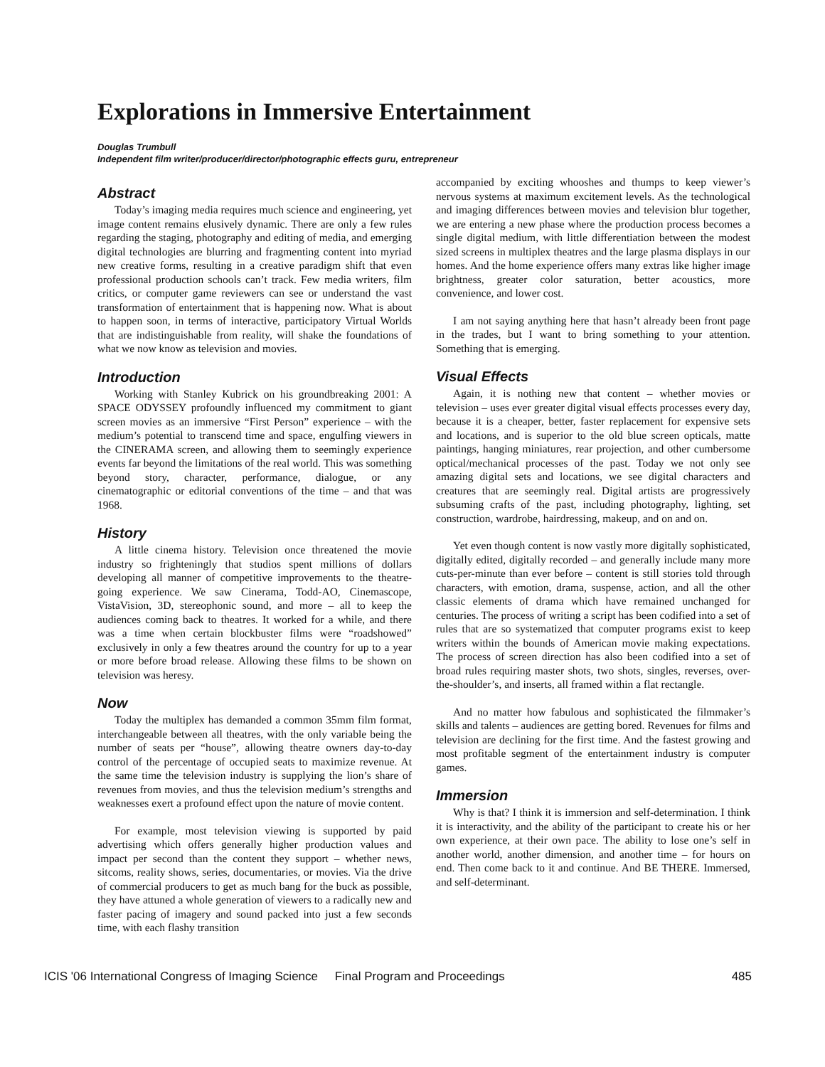Explorations in Immersive Entertainment
Douglas Trumbull
Independent film writer/producer/director/photographic effects guru, entrepreneur
Abstract
Today’s imaging media requires much science and engineering, yet image content remains elusively dynamic. There are only a few rules regarding the staging, photography and editing of media, and emerging digital technologies are blurring and fragmenting content into myriad new creative forms, resulting in a creative paradigm shift that even professional production schools can’t track. Few media writers, film critics, or computer game reviewers can see or understand the vast transformation of entertainment that is happening now. What is about to happen soon, in terms of interactive, participatory Virtual Worlds that are indistinguishable from reality, will shake the foundations of what we now know as television and movies.
Introduction
Working with Stanley Kubrick on his groundbreaking 2001: A SPACE ODYSSEY profoundly influenced my commitment to giant screen movies as an immersive “First Person” experience – with the medium’s potential to transcend time and space, engulfing viewers in the CINERAMA screen, and allowing them to seemingly experience events far beyond the limitations of the real world. This was something beyond story, character, performance, dialogue, or any cinematographic or editorial conventions of the time – and that was 1968.
History
A little cinema history. Television once threatened the movie industry so frighteningly that studios spent millions of dollars developing all manner of competitive improvements to the theatre-going experience. We saw Cinerama, Todd-AO, Cinemascope, VistaVision, 3D, stereophonic sound, and more – all to keep the audiences coming back to theatres. It worked for a while, and there was a time when certain blockbuster films were “roadshowed” exclusively in only a few theatres around the country for up to a year or more before broad release. Allowing these films to be shown on television was heresy.
Now
Today the multiplex has demanded a common 35mm film format, interchangeable between all theatres, with the only variable being the number of seats per “house”, allowing theatre owners day-to-day control of the percentage of occupied seats to maximize revenue. At the same time the television industry is supplying the lion’s share of revenues from movies, and thus the television medium’s strengths and weaknesses exert a profound effect upon the nature of movie content.
For example, most television viewing is supported by paid advertising which offers generally higher production values and impact per second than the content they support – whether news, sitcoms, reality shows, series, documentaries, or movies. Via the drive of commercial producers to get as much bang for the buck as possible, they have attuned a whole generation of viewers to a radically new and faster pacing of imagery and sound packed into just a few seconds time, with each flashy transition
accompanied by exciting whooshes and thumps to keep viewer’s nervous systems at maximum excitement levels. As the technological and imaging differences between movies and television blur together, we are entering a new phase where the production process becomes a single digital medium, with little differentiation between the modest sized screens in multiplex theatres and the large plasma displays in our homes. And the home experience offers many extras like higher image brightness, greater color saturation, better acoustics, more convenience, and lower cost.
I am not saying anything here that hasn’t already been front page in the trades, but I want to bring something to your attention. Something that is emerging.
Visual Effects
Again, it is nothing new that content – whether movies or television – uses ever greater digital visual effects processes every day, because it is a cheaper, better, faster replacement for expensive sets and locations, and is superior to the old blue screen opticals, matte paintings, hanging miniatures, rear projection, and other cumbersome optical/mechanical processes of the past. Today we not only see amazing digital sets and locations, we see digital characters and creatures that are seemingly real. Digital artists are progressively subsuming crafts of the past, including photography, lighting, set construction, wardrobe, hairdressing, makeup, and on and on.
Yet even though content is now vastly more digitally sophisticated, digitally edited, digitally recorded – and generally include many more cuts-per-minute than ever before – content is still stories told through characters, with emotion, drama, suspense, action, and all the other classic elements of drama which have remained unchanged for centuries. The process of writing a script has been codified into a set of rules that are so systematized that computer programs exist to keep writers within the bounds of American movie making expectations. The process of screen direction has also been codified into a set of broad rules requiring master shots, two shots, singles, reverses, over-the-shoulder’s, and inserts, all framed within a flat rectangle.
And no matter how fabulous and sophisticated the filmmaker’s skills and talents – audiences are getting bored. Revenues for films and television are declining for the first time. And the fastest growing and most profitable segment of the entertainment industry is computer games.
Immersion
Why is that? I think it is immersion and self-determination. I think it is interactivity, and the ability of the participant to create his or her own experience, at their own pace. The ability to lose one’s self in another world, another dimension, and another time – for hours on end. Then come back to it and continue. And BE THERE. Immersed, and self-determinant.
ICIS '06 International Congress of Imaging Science Final Program and Proceedings 485